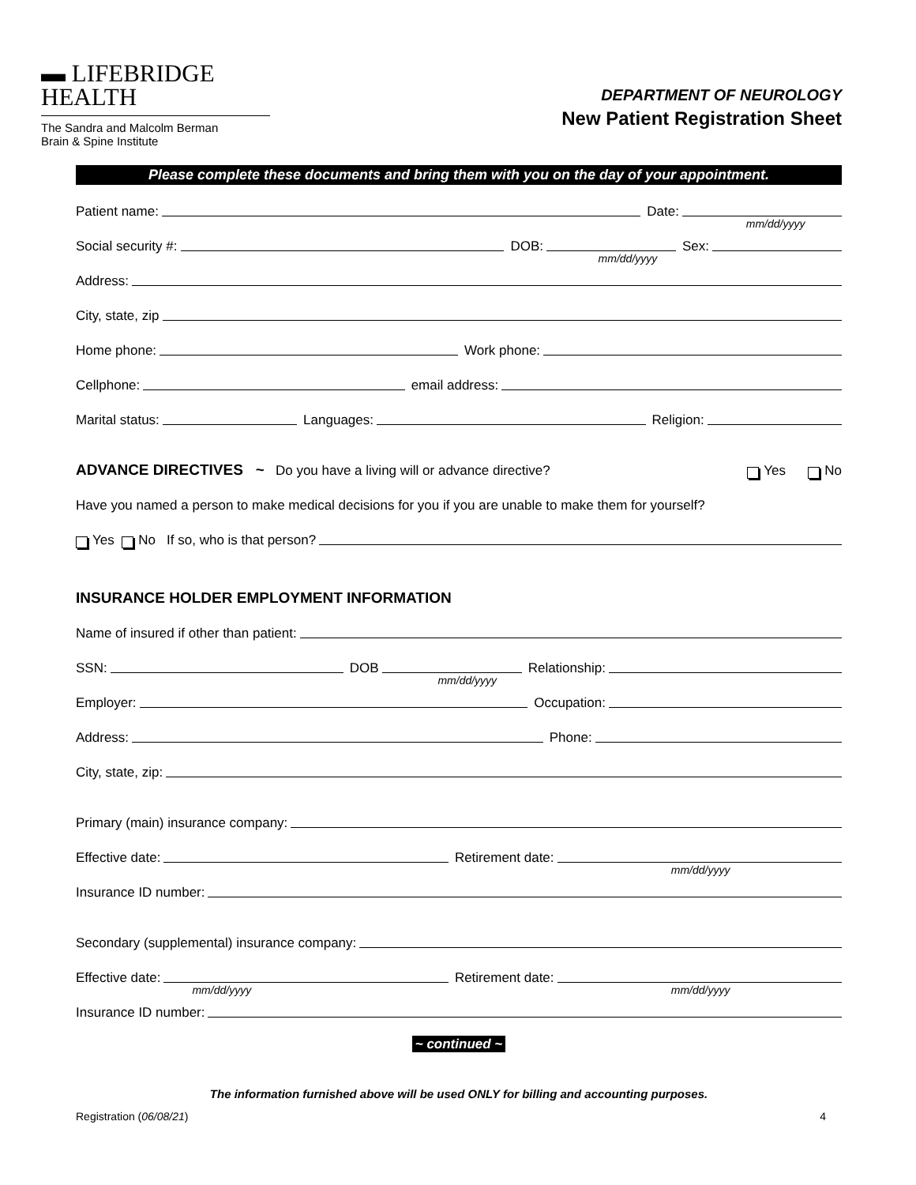▬ LIFEBRIDGE
HEALTH
The Sandra and Malcolm Berman
Brain & Spine Institute
DEPARTMENT OF NEUROLOGY
New Patient Registration Sheet
Please complete these documents and bring them with you on the day of your appointment.
Patient name:
Date:
mm/dd/yyyy
Social security #:
DOB:
mm/dd/yyyy
Sex:
Address:
City, state, zip
Home phone:
Work phone:
Cellphone:
email address:
Marital status:
Languages:
Religion:
ADVANCE DIRECTIVES ~ Do you have a living will or advance directive? Yes No
Have you named a person to make medical decisions for you if you are unable to make them for yourself?
Yes No If so, who is that person?
INSURANCE HOLDER EMPLOYMENT INFORMATION
Name of insured if other than patient:
SSN:
DOB
mm/dd/yyyy
Relationship:
Employer:
Occupation:
Address:
Phone:
City, state, zip:
Primary (main) insurance company:
Effective date:
Retirement date:
mm/dd/yyyy
Insurance ID number:
Secondary (supplemental) insurance company:
Effective date:
mm/dd/yyyy
Retirement date:
mm/dd/yyyy
Insurance ID number:
~ continued ~
The information furnished above will be used ONLY for billing and accounting purposes.
Registration (06/08/21) 4